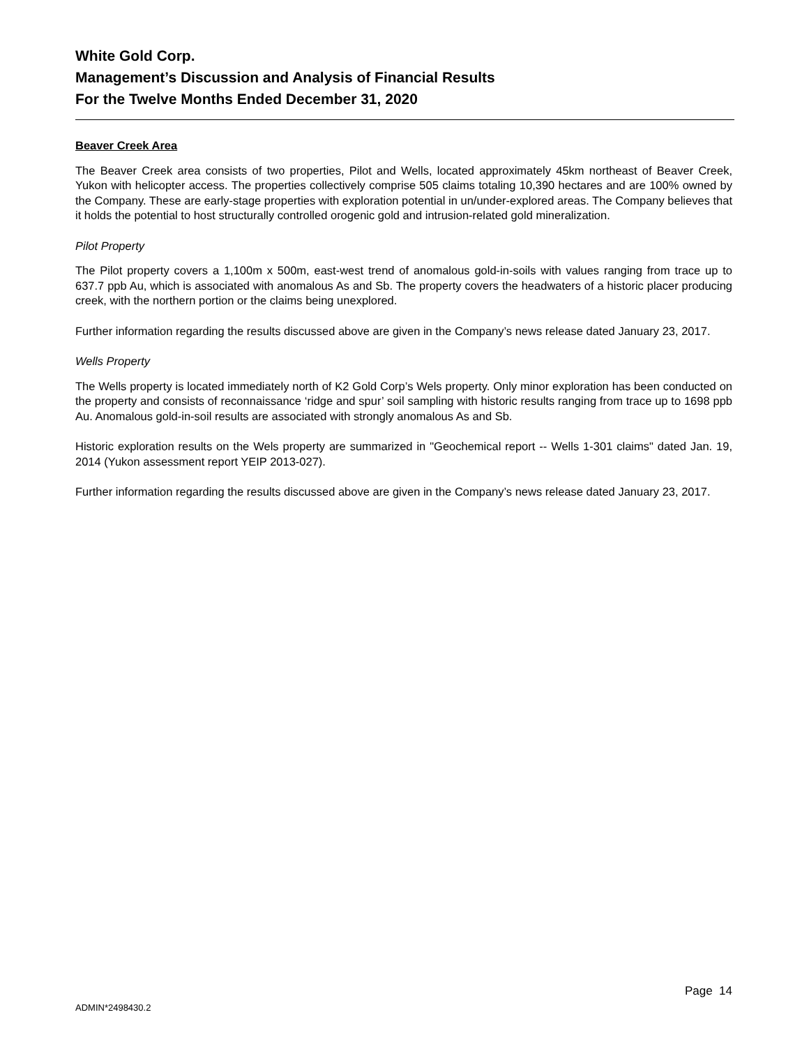White Gold Corp.
Management’s Discussion and Analysis of Financial Results
For the Twelve Months Ended December 31, 2020
Beaver Creek Area
The Beaver Creek area consists of two properties, Pilot and Wells, located approximately 45km northeast of Beaver Creek, Yukon with helicopter access. The properties collectively comprise 505 claims totaling 10,390 hectares and are 100% owned by the Company. These are early-stage properties with exploration potential in un/under-explored areas. The Company believes that it holds the potential to host structurally controlled orogenic gold and intrusion-related gold mineralization.
Pilot Property
The Pilot property covers a 1,100m x 500m, east-west trend of anomalous gold-in-soils with values ranging from trace up to 637.7 ppb Au, which is associated with anomalous As and Sb. The property covers the headwaters of a historic placer producing creek, with the northern portion or the claims being unexplored.
Further information regarding the results discussed above are given in the Company’s news release dated January 23, 2017.
Wells Property
The Wells property is located immediately north of K2 Gold Corp’s Wels property. Only minor exploration has been conducted on the property and consists of reconnaissance ‘ridge and spur’ soil sampling with historic results ranging from trace up to 1698 ppb Au. Anomalous gold-in-soil results are associated with strongly anomalous As and Sb.
Historic exploration results on the Wels property are summarized in "Geochemical report -- Wells 1-301 claims" dated Jan. 19, 2014 (Yukon assessment report YEIP 2013-027).
Further information regarding the results discussed above are given in the Company’s news release dated January 23, 2017.
Page 14
ADMIN*2498430.2